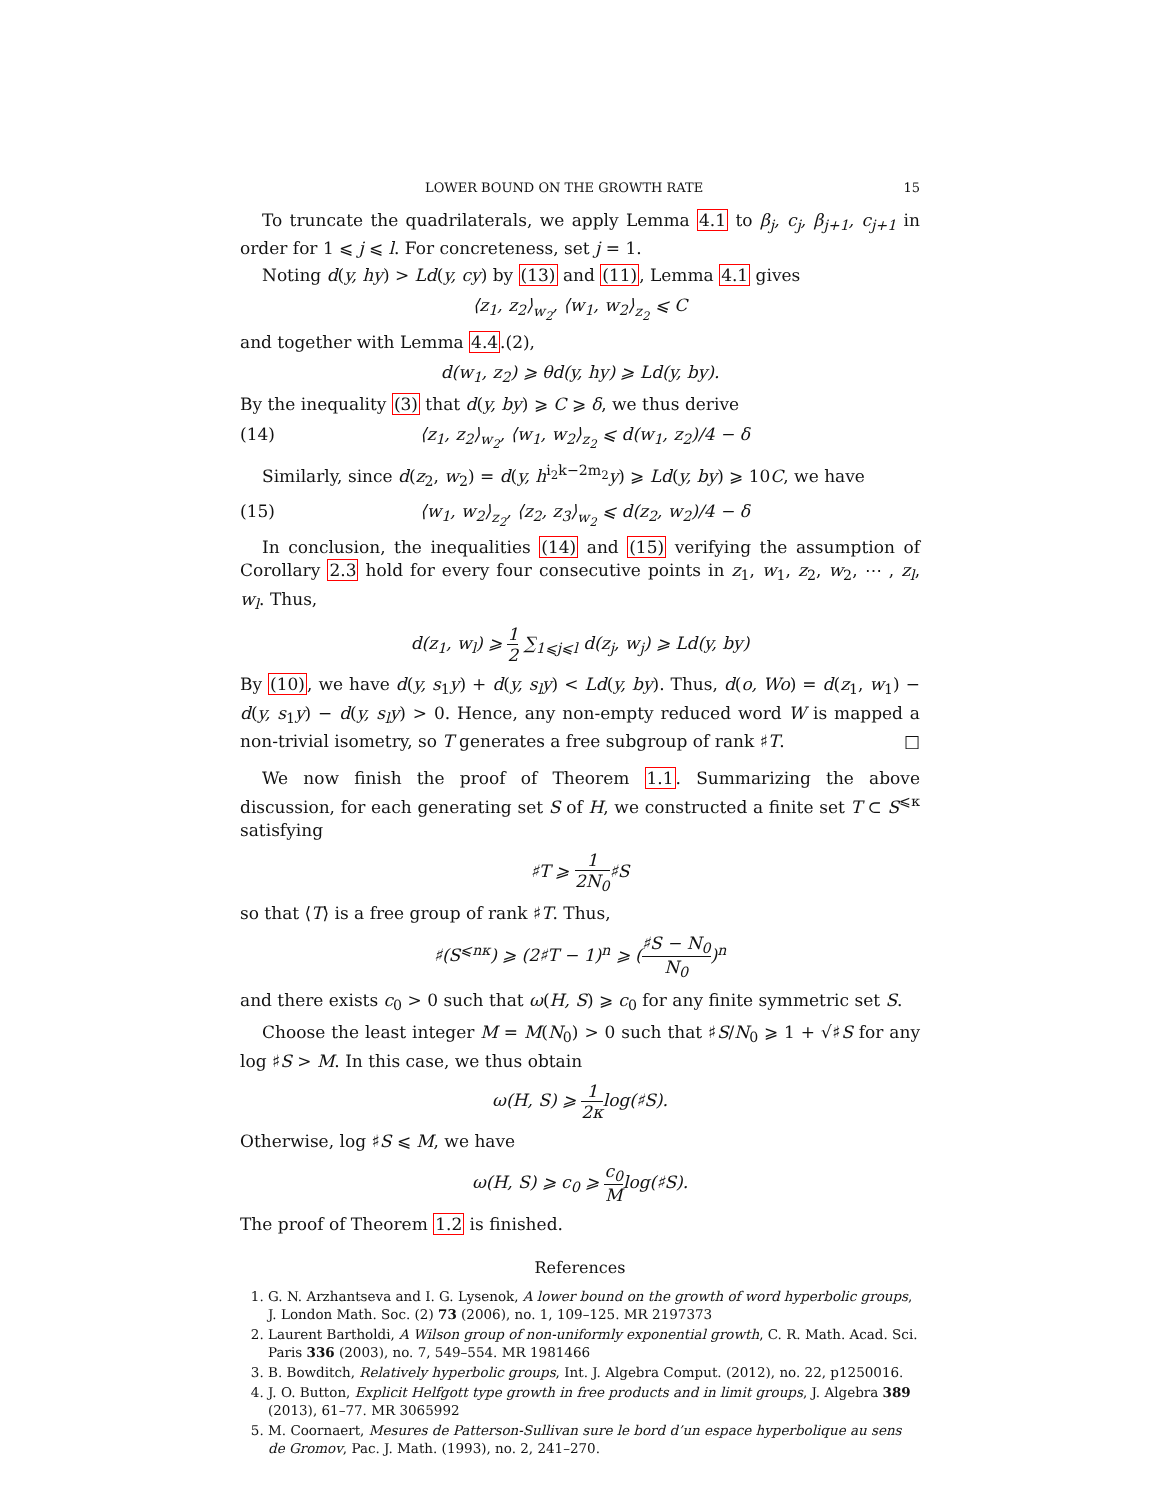LOWER BOUND ON THE GROWTH RATE 15
To truncate the quadrilaterals, we apply Lemma 4.1 to β<sub>j</sub>, c<sub>j</sub>, β<sub>j+1</sub>, c<sub>j+1</sub> in order for 1 ⩽ j ⩽ l. For concreteness, set j = 1.
Noting d(y, hy) > Ld(y, cy) by (13) and (11), Lemma 4.1 gives
⟨z<sub>1</sub>, z<sub>2</sub>⟩<sub>w<sub>2</sub></sub>, ⟨w<sub>1</sub>, w<sub>2</sub>⟩<sub>z<sub>2</sub></sub> ⩽ C
and together with Lemma 4.4.(2),
d(w<sub>1</sub>, z<sub>2</sub>) ⩾ θd(y, hy) ⩾ Ld(y, by).
By the inequality (3) that d(y, by) ⩾ C ⩾ δ, we thus derive
(14) ⟨z<sub>1</sub>, z<sub>2</sub>⟩<sub>w<sub>2</sub></sub>, ⟨w<sub>1</sub>, w<sub>2</sub>⟩<sub>z<sub>2</sub></sub> ⩽ d(w<sub>1</sub>, z<sub>2</sub>)/4 − δ
Similarly, since d(z<sub>2</sub>, w<sub>2</sub>) = d(y, h<sup>i<sub>2</sub>k−2m<sub>2</sub></sup>y) ⩾ Ld(y, by) ⩾ 10C, we have
(15) ⟨w<sub>1</sub>, w<sub>2</sub>⟩<sub>z<sub>2</sub></sub>, ⟨z<sub>2</sub>, z<sub>3</sub>⟩<sub>w<sub>2</sub></sub> ⩽ d(z<sub>2</sub>, w<sub>2</sub>)/4 − δ
In conclusion, the inequalities (14) and (15) verifying the assumption of Corollary 2.3 hold for every four consecutive points in z<sub>1</sub>, w<sub>1</sub>, z<sub>2</sub>, w<sub>2</sub>, ⋯ , z<sub>l</sub>, w<sub>l</sub>. Thus,
d(z<sub>1</sub>, w<sub>l</sub>) ⩾ 1 2 ∑<sub>1⩽j⩽l</sub> d(z<sub>j</sub>, w<sub>j</sub>) ⩾ Ld(y, by)
By (10), we have d(y, s<sub>1</sub>y) + d(y, s<sub>l</sub>y) < Ld(y, by). Thus, d(o, Wo) = d(z<sub>1</sub>, w<sub>1</sub>) − d(y, s<sub>1</sub>y) − d(y, s<sub>l</sub>y) > 0. Hence, any non-empty reduced word W is mapped a non-trivial isometry, so T generates a free subgroup of rank ♯T. □
We now finish the proof of Theorem 1.1. Summarizing the above discussion, for each generating set S of H, we constructed a finite set T ⊂ S<sup>⩽κ</sup> satisfying
♯T ⩾ 1 2N<sub>0</sub>♯S
so that ⟨T⟩ is a free group of rank ♯T. Thus,
♯(S<sup>⩽nκ</sup>) ⩾ (2♯T − 1)<sup>n</sup> ⩾ (♯S − N<sub>0</sub> N<sub>0</sub>)<sup>n</sup>
and there exists c<sub>0</sub> > 0 such that ω(H, S) ⩾ c<sub>0</sub> for any finite symmetric set S.
Choose the least integer M = M(N<sub>0</sub>) > 0 such that ♯S/N<sub>0</sub> ⩾ 1 + √♯S for any log ♯S > M. In this case, we thus obtain
ω(H, S) ⩾ 1 2κlog(♯S).
Otherwise, log ♯S ⩽ M, we have
ω(H, S) ⩾ c<sub>0</sub> ⩾ c<sub>0</sub> Mlog(♯S).
The proof of Theorem 1.2 is finished.
References
1. G. N. Arzhantseva and I. G. Lysenok, A lower bound on the growth of word hyperbolic groups, J. London Math. Soc. (2) 73 (2006), no. 1, 109–125. MR 2197373
2. Laurent Bartholdi, A Wilson group of non-uniformly exponential growth, C. R. Math. Acad. Sci. Paris 336 (2003), no. 7, 549–554. MR 1981466
3. B. Bowditch, Relatively hyperbolic groups, Int. J. Algebra Comput. (2012), no. 22, p1250016.
4. J. O. Button, Explicit Helfgott type growth in free products and in limit groups, J. Algebra 389 (2013), 61–77. MR 3065992
5. M. Coornaert, Mesures de Patterson-Sullivan sure le bord d’un espace hyperbolique au sens de Gromov, Pac. J. Math. (1993), no. 2, 241–270.